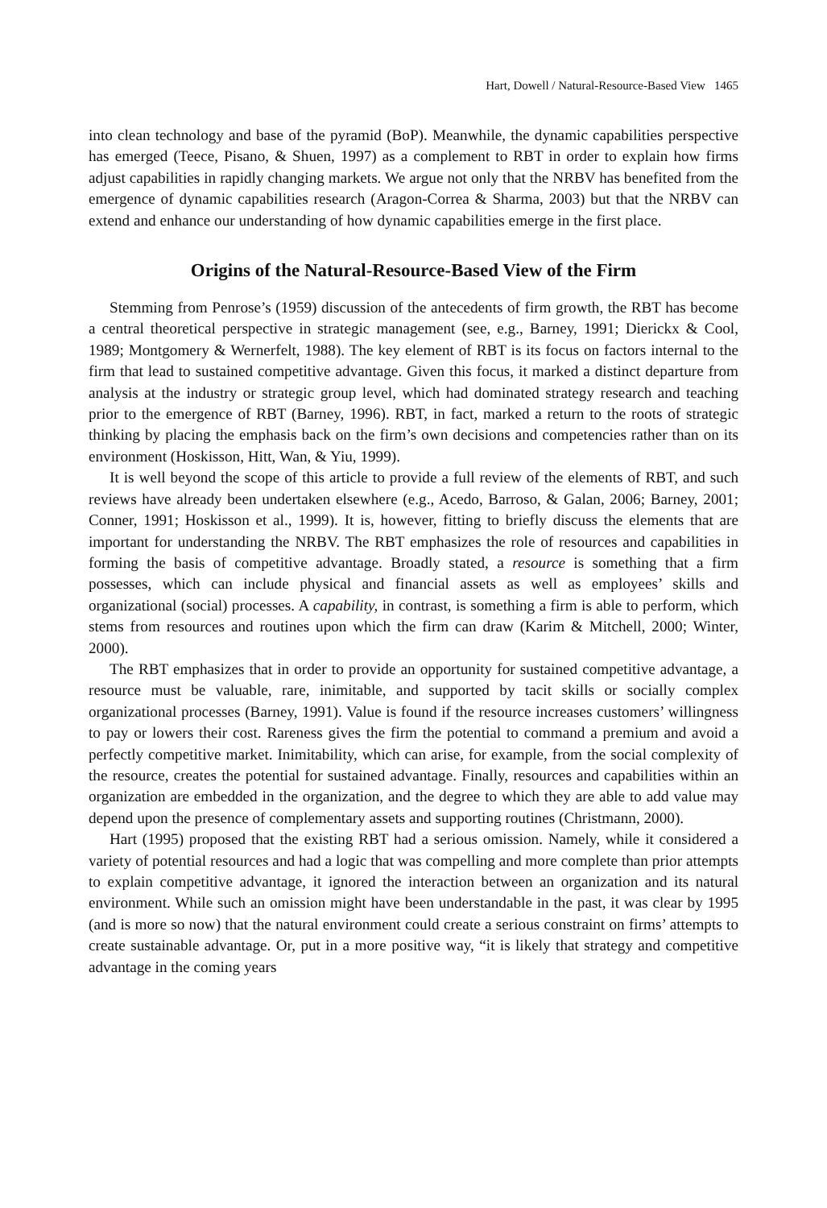Hart, Dowell / Natural-Resource-Based View 1465
into clean technology and base of the pyramid (BoP). Meanwhile, the dynamic capabilities perspective has emerged (Teece, Pisano, & Shuen, 1997) as a complement to RBT in order to explain how firms adjust capabilities in rapidly changing markets. We argue not only that the NRBV has benefited from the emergence of dynamic capabilities research (Aragon-Correa & Sharma, 2003) but that the NRBV can extend and enhance our understanding of how dynamic capabilities emerge in the first place.
Origins of the Natural-Resource-Based View of the Firm
Stemming from Penrose’s (1959) discussion of the antecedents of firm growth, the RBT has become a central theoretical perspective in strategic management (see, e.g., Barney, 1991; Dierickx & Cool, 1989; Montgomery & Wernerfelt, 1988). The key element of RBT is its focus on factors internal to the firm that lead to sustained competitive advantage. Given this focus, it marked a distinct departure from analysis at the industry or strategic group level, which had dominated strategy research and teaching prior to the emergence of RBT (Barney, 1996). RBT, in fact, marked a return to the roots of strategic thinking by placing the emphasis back on the firm’s own decisions and competencies rather than on its environment (Hoskisson, Hitt, Wan, & Yiu, 1999).
It is well beyond the scope of this article to provide a full review of the elements of RBT, and such reviews have already been undertaken elsewhere (e.g., Acedo, Barroso, & Galan, 2006; Barney, 2001; Conner, 1991; Hoskisson et al., 1999). It is, however, fitting to briefly discuss the elements that are important for understanding the NRBV. The RBT emphasizes the role of resources and capabilities in forming the basis of competitive advantage. Broadly stated, a resource is something that a firm possesses, which can include physical and financial assets as well as employees’ skills and organizational (social) processes. A capability, in contrast, is something a firm is able to perform, which stems from resources and routines upon which the firm can draw (Karim & Mitchell, 2000; Winter, 2000).
The RBT emphasizes that in order to provide an opportunity for sustained competitive advantage, a resource must be valuable, rare, inimitable, and supported by tacit skills or socially complex organizational processes (Barney, 1991). Value is found if the resource increases customers’ willingness to pay or lowers their cost. Rareness gives the firm the potential to command a premium and avoid a perfectly competitive market. Inimitability, which can arise, for example, from the social complexity of the resource, creates the potential for sustained advantage. Finally, resources and capabilities within an organization are embedded in the organization, and the degree to which they are able to add value may depend upon the presence of complementary assets and supporting routines (Christmann, 2000).
Hart (1995) proposed that the existing RBT had a serious omission. Namely, while it considered a variety of potential resources and had a logic that was compelling and more complete than prior attempts to explain competitive advantage, it ignored the interaction between an organization and its natural environment. While such an omission might have been understandable in the past, it was clear by 1995 (and is more so now) that the natural environment could create a serious constraint on firms’ attempts to create sustainable advantage. Or, put in a more positive way, “it is likely that strategy and competitive advantage in the coming years